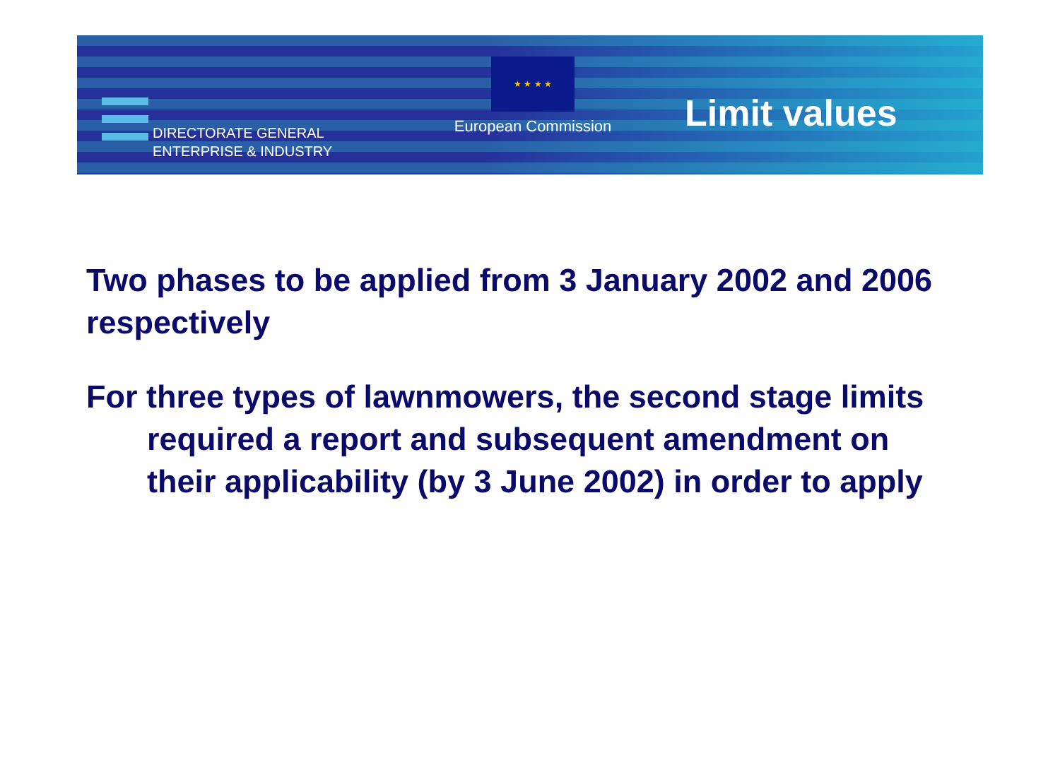DIRECTORATE GENERAL
ENTERPRISE & INDUSTRY
★ ★ ★ ★
European Commission
Limit values
Two phases to be applied from 3 January 2002 and 2006 respectively
For three types of lawnmowers, the second stage limits required a report and subsequent amendment on their applicability (by 3 June 2002) in order to apply